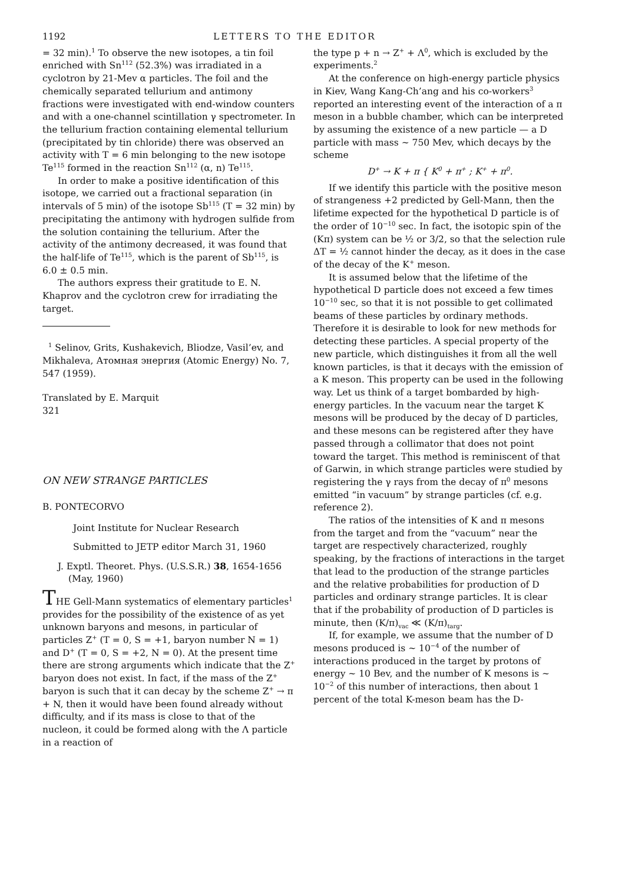1192 LETTERS TO THE EDITOR
= 32 min).<sup>1</sup> To observe the new isotopes, a tin foil enriched with Sn<sup>112</sup> (52.3%) was irradiated in a cyclotron by 21-Mev α particles. The foil and the chemically separated tellurium and antimony fractions were investigated with end-window counters and with a one-channel scintillation γ spectrometer. In the tellurium fraction containing elemental tellurium (precipitated by tin chloride) there was observed an activity with T = 6 min belonging to the new isotope Te<sup>115</sup> formed in the reaction Sn<sup>112</sup> (α, n) Te<sup>115</sup>.
In order to make a positive identification of this isotope, we carried out a fractional separation (in intervals of 5 min) of the isotope Sb<sup>115</sup> (T = 32 min) by precipitating the antimony with hydrogen sulfide from the solution containing the tellurium. After the activity of the antimony decreased, it was found that the half-life of Te<sup>115</sup>, which is the parent of Sb<sup>115</sup>, is 6.0 ± 0.5 min.
The authors express their gratitude to E. N. Khaprov and the cyclotron crew for irradiating the target.
<sup>1</sup> Selinov, Grits, Kushakevich, Bliodze, Vasil’ev, and Mikhaleva, Атомная энергия (Atomic Energy) No. 7, 547 (1959).
Translated by E. Marquit
321
ON NEW STRANGE PARTICLES
B. PONTECORVO
Joint Institute for Nuclear Research
Submitted to JETP editor March 31, 1960
J. Exptl. Theoret. Phys. (U.S.S.R.) 38, 1654-1656 (May, 1960)
THE Gell-Mann systematics of elementary particles<sup>1</sup> provides for the possibility of the existence of as yet unknown baryons and mesons, in particular of particles Z<sup>+</sup> (T = 0, S = +1, baryon number N = 1) and D<sup>+</sup> (T = 0, S = +2, N = 0). At the present time there are strong arguments which indicate that the Z<sup>+</sup> baryon does not exist. In fact, if the mass of the Z<sup>+</sup> baryon is such that it can decay by the scheme Z<sup>+</sup> → π + N, then it would have been found already without difficulty, and if its mass is close to that of the nucleon, it could be formed along with the Λ particle in a reaction of
the type p + n → Z<sup>+</sup> + Λ<sup>0</sup>, which is excluded by the experiments.<sup>2</sup>
At the conference on high-energy particle physics in Kiev, Wang Kang-Ch’ang and his co-workers<sup>3</sup> reported an interesting event of the interaction of a π meson in a bubble chamber, which can be interpreted by assuming the existence of a new particle — a D particle with mass ~ 750 Mev, which decays by the scheme
D<sup>+</sup> → K + π { K<sup>0</sup> + π<sup>+</sup> ; K<sup>+</sup> + π<sup>0</sup>.
If we identify this particle with the positive meson of strangeness +2 predicted by Gell-Mann, then the lifetime expected for the hypothetical D particle is of the order of 10<sup>−10</sup> sec. In fact, the isotopic spin of the (Kπ) system can be ½ or 3/2, so that the selection rule ΔT = ½ cannot hinder the decay, as it does in the case of the decay of the K<sup>+</sup> meson.
It is assumed below that the lifetime of the hypothetical D particle does not exceed a few times 10<sup>−10</sup> sec, so that it is not possible to get collimated beams of these particles by ordinary methods. Therefore it is desirable to look for new methods for detecting these particles. A special property of the new particle, which distinguishes it from all the well known particles, is that it decays with the emission of a K meson. This property can be used in the following way. Let us think of a target bombarded by high-energy particles. In the vacuum near the target K mesons will be produced by the decay of D particles, and these mesons can be registered after they have passed through a collimator that does not point toward the target. This method is reminiscent of that of Garwin, in which strange particles were studied by registering the γ rays from the decay of π<sup>0</sup> mesons emitted “in vacuum” by strange particles (cf. e.g. reference 2).
The ratios of the intensities of K and π mesons from the target and from the “vacuum” near the target are respectively characterized, roughly speaking, by the fractions of interactions in the target that lead to the production of the strange particles and the relative probabilities for production of D particles and ordinary strange particles. It is clear that if the probability of production of D particles is minute, then (K/π)<sub>vac</sub> ≪ (K/π)<sub>targ</sub>.
If, for example, we assume that the number of D mesons produced is ~ 10<sup>−4</sup> of the number of interactions produced in the target by protons of energy ~ 10 Bev, and the number of K mesons is ~ 10<sup>−2</sup> of this number of interactions, then about 1 percent of the total K-meson beam has the D-